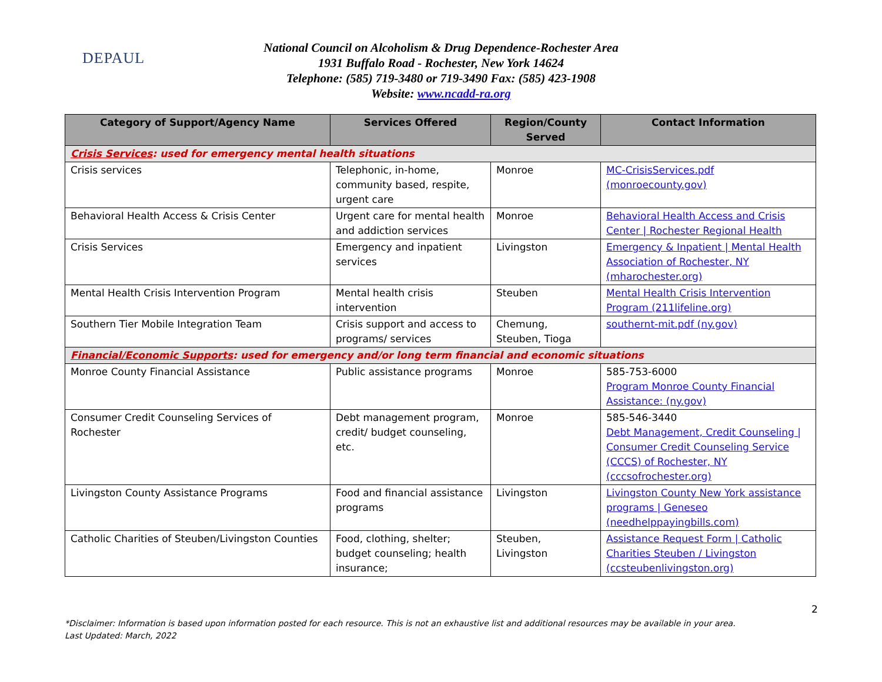DEPAUL
National Council on Alcoholism & Drug Dependence-Rochester Area
1931 Buffalo Road - Rochester, New York 14624
Telephone: (585) 719-3480 or 719-3490 Fax: (585) 423-1908
Website: www.ncadd-ra.org
| Category of Support/Agency Name | Services Offered | Region/County Served | Contact Information |
| --- | --- | --- | --- |
| Crisis Services : used for emergency mental health situations | | | |
| Crisis services | Telephonic, in-home, community based, respite, urgent care | Monroe | MC-CrisisServices.pdf (monroecounty.gov) |
| Behavioral Health Access & Crisis Center | Urgent care for mental health and addiction services | Monroe | Behavioral Health Access and Crisis Center / Rochester Regional Health |
| Crisis Services | Emergency and inpatient services | Livingston | Emergency & Inpatient / Mental Health Association of Rochester, NY (mharochester.org) |
| Mental Health Crisis Intervention Program | Mental health crisis intervention | Steuben | Mental Health Crisis Intervention Program (211lifeline.org) |
| Southern Tier Mobile Integration Team | Crisis support and access to programs/ services | Chemung, Steuben, Tioga | southernt-mit.pdf (ny.gov) |
| Financial/Economic Supports : used for emergency and/or long term financial and economic situations | | | |
| Monroe County Financial Assistance | Public assistance programs | Monroe | 585-753-6000 Program Monroe County Financial Assistance: (ny.gov) |
| Consumer Credit Counseling Services of Rochester | Debt management program, credit/ budget counseling, etc. | Monroe | 585-546-3440 Debt Management, Credit Counseling / Consumer Credit Counseling Service (CCCS) of Rochester, NY (cccsofrochester.org) |
| Livingston County Assistance Programs | Food and financial assistance programs | Livingston | Livingston County New York assistance programs / Geneseo (needhelppayingbills.com) |
| Catholic Charities of Steuben/Livingston Counties | Food, clothing, shelter; budget counseling; health insurance; | Steuben, Livingston | Assistance Request Form / Catholic Charities Steuben / Livingston (ccsteubenlivingston.org) |
2
*Disclaimer: Information is based upon information posted for each resource. This is not an exhaustive list and additional resources may be available in your area.
Last Updated: March, 2022